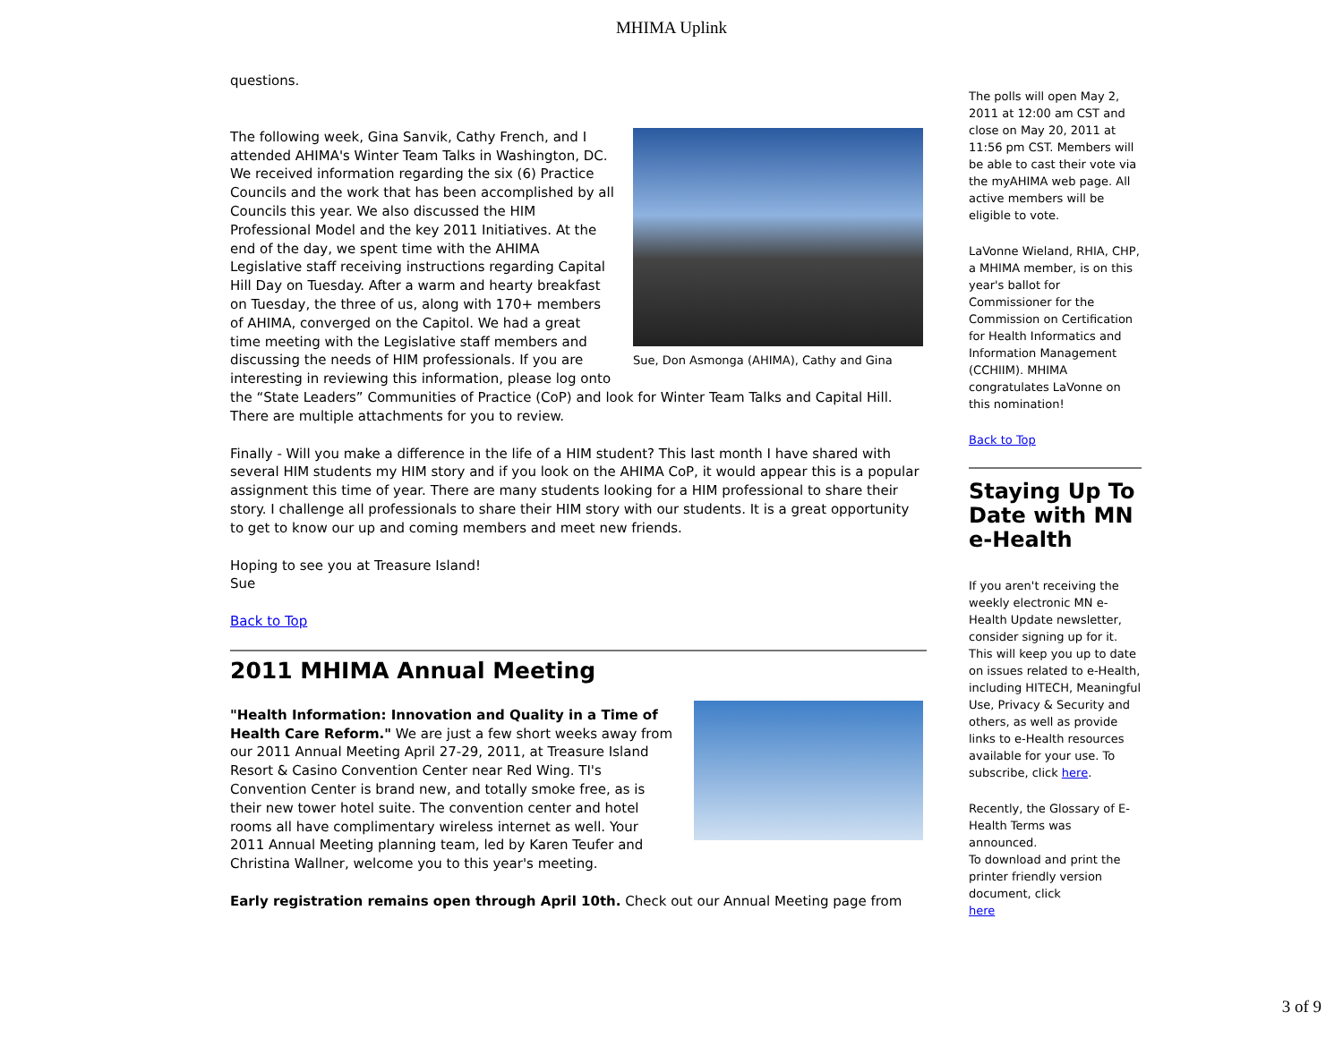MHIMA Uplink
questions.
Sue, Don Asmonga (AHIMA), Cathy and Gina
The following week, Gina Sanvik, Cathy French, and I attended AHIMA's Winter Team Talks in Washington, DC. We received information regarding the six (6) Practice Councils and the work that has been accomplished by all Councils this year. We also discussed the HIM Professional Model and the key 2011 Initiatives. At the end of the day, we spent time with the AHIMA Legislative staff receiving instructions regarding Capital Hill Day on Tuesday. After a warm and hearty breakfast on Tuesday, the three of us, along with 170+ members of AHIMA, converged on the Capitol. We had a great time meeting with the Legislative staff members and discussing the needs of HIM professionals. If you are interesting in reviewing this information, please log onto the “State Leaders” Communities of Practice (CoP) and look for Winter Team Talks and Capital Hill. There are multiple attachments for you to review.
Finally - Will you make a difference in the life of a HIM student? This last month I have shared with several HIM students my HIM story and if you look on the AHIMA CoP, it would appear this is a popular assignment this time of year. There are many students looking for a HIM professional to share their story. I challenge all professionals to share their HIM story with our students. It is a great opportunity to get to know our up and coming members and meet new friends.
Hoping to see you at Treasure Island!
Sue
Back to Top
2011 MHIMA Annual Meeting
"Health Information: Innovation and Quality in a Time of Health Care Reform." We are just a few short weeks away from our 2011 Annual Meeting April 27-29, 2011, at Treasure Island Resort & Casino Convention Center near Red Wing. TI's Convention Center is brand new, and totally smoke free, as is their new tower hotel suite. The convention center and hotel rooms all have complimentary wireless internet as well. Your 2011 Annual Meeting planning team, led by Karen Teufer and Christina Wallner, welcome you to this year's meeting.
Early registration remains open through April 10th. Check out our Annual Meeting page from
The polls will open May 2, 2011 at 12:00 am CST and close on May 20, 2011 at 11:56 pm CST. Members will be able to cast their vote via the myAHIMA web page. All active members will be eligible to vote.
LaVonne Wieland, RHIA, CHP, a MHIMA member, is on this year's ballot for Commissioner for the Commission on Certification for Health Informatics and Information Management (CCHIIM). MHIMA congratulates LaVonne on this nomination!
Back to Top
Staying Up To Date with MN e-Health
If you aren't receiving the weekly electronic MN e-Health Update newsletter, consider signing up for it. This will keep you up to date on issues related to e-Health, including HITECH, Meaningful Use, Privacy & Security and others, as well as provide links to e-Health resources available for your use. To subscribe, click here.
Recently, the Glossary of E-Health Terms was announced.
To download and print the printer friendly version document, click
here
3 of 9